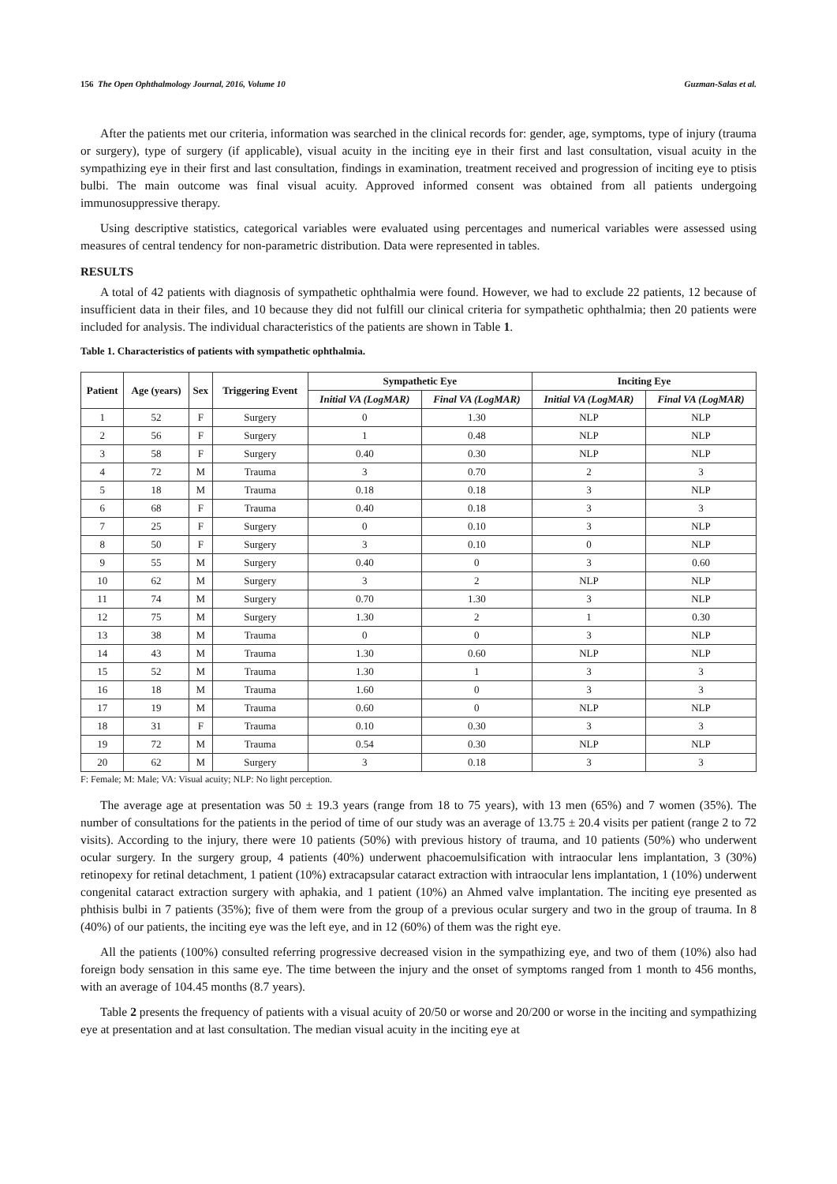156 The Open Ophthalmology Journal, 2016, Volume 10 Guzman-Salas et al.
After the patients met our criteria, information was searched in the clinical records for: gender, age, symptoms, type of injury (trauma or surgery), type of surgery (if applicable), visual acuity in the inciting eye in their first and last consultation, visual acuity in the sympathizing eye in their first and last consultation, findings in examination, treatment received and progression of inciting eye to ptisis bulbi. The main outcome was final visual acuity. Approved informed consent was obtained from all patients undergoing immunosuppressive therapy.
Using descriptive statistics, categorical variables were evaluated using percentages and numerical variables were assessed using measures of central tendency for non-parametric distribution. Data were represented in tables.
RESULTS
A total of 42 patients with diagnosis of sympathetic ophthalmia were found. However, we had to exclude 22 patients, 12 because of insufficient data in their files, and 10 because they did not fulfill our clinical criteria for sympathetic ophthalmia; then 20 patients were included for analysis. The individual characteristics of the patients are shown in Table 1.
Table 1. Characteristics of patients with sympathetic ophthalmia.
| Patient | Age (years) | Sex | Triggering Event | Sympathetic Eye | | Inciting Eye | |
| --- | --- | --- | --- | --- | --- | --- | --- |
| | | | | Initial VA (LogMAR) | Final VA (LogMAR) | Initial VA (LogMAR) | Final VA (LogMAR) |
| 1 | 52 | F | Surgery | 0 | 1.30 | NLP | NLP |
| 2 | 56 | F | Surgery | 1 | 0.48 | NLP | NLP |
| 3 | 58 | F | Surgery | 0.40 | 0.30 | NLP | NLP |
| 4 | 72 | M | Trauma | 3 | 0.70 | 2 | 3 |
| 5 | 18 | M | Trauma | 0.18 | 0.18 | 3 | NLP |
| 6 | 68 | F | Trauma | 0.40 | 0.18 | 3 | 3 |
| 7 | 25 | F | Surgery | 0 | 0.10 | 3 | NLP |
| 8 | 50 | F | Surgery | 3 | 0.10 | 0 | NLP |
| 9 | 55 | M | Surgery | 0.40 | 0 | 3 | 0.60 |
| 10 | 62 | M | Surgery | 3 | 2 | NLP | NLP |
| 11 | 74 | M | Surgery | 0.70 | 1.30 | 3 | NLP |
| 12 | 75 | M | Surgery | 1.30 | 2 | 1 | 0.30 |
| 13 | 38 | M | Trauma | 0 | 0 | 3 | NLP |
| 14 | 43 | M | Trauma | 1.30 | 0.60 | NLP | NLP |
| 15 | 52 | M | Trauma | 1.30 | 1 | 3 | 3 |
| 16 | 18 | M | Trauma | 1.60 | 0 | 3 | 3 |
| 17 | 19 | M | Trauma | 0.60 | 0 | NLP | NLP |
| 18 | 31 | F | Trauma | 0.10 | 0.30 | 3 | 3 |
| 19 | 72 | M | Trauma | 0.54 | 0.30 | NLP | NLP |
| 20 | 62 | M | Surgery | 3 | 0.18 | 3 | 3 |
F: Female; M: Male; VA: Visual acuity; NLP: No light perception.
The average age at presentation was 50 ± 19.3 years (range from 18 to 75 years), with 13 men (65%) and 7 women (35%). The number of consultations for the patients in the period of time of our study was an average of 13.75 ± 20.4 visits per patient (range 2 to 72 visits). According to the injury, there were 10 patients (50%) with previous history of trauma, and 10 patients (50%) who underwent ocular surgery. In the surgery group, 4 patients (40%) underwent phacoemulsification with intraocular lens implantation, 3 (30%) retinopexy for retinal detachment, 1 patient (10%) extracapsular cataract extraction with intraocular lens implantation, 1 (10%) underwent congenital cataract extraction surgery with aphakia, and 1 patient (10%) an Ahmed valve implantation. The inciting eye presented as phthisis bulbi in 7 patients (35%); five of them were from the group of a previous ocular surgery and two in the group of trauma. In 8 (40%) of our patients, the inciting eye was the left eye, and in 12 (60%) of them was the right eye.
All the patients (100%) consulted referring progressive decreased vision in the sympathizing eye, and two of them (10%) also had foreign body sensation in this same eye. The time between the injury and the onset of symptoms ranged from 1 month to 456 months, with an average of 104.45 months (8.7 years).
Table 2 presents the frequency of patients with a visual acuity of 20/50 or worse and 20/200 or worse in the inciting and sympathizing eye at presentation and at last consultation. The median visual acuity in the inciting eye at